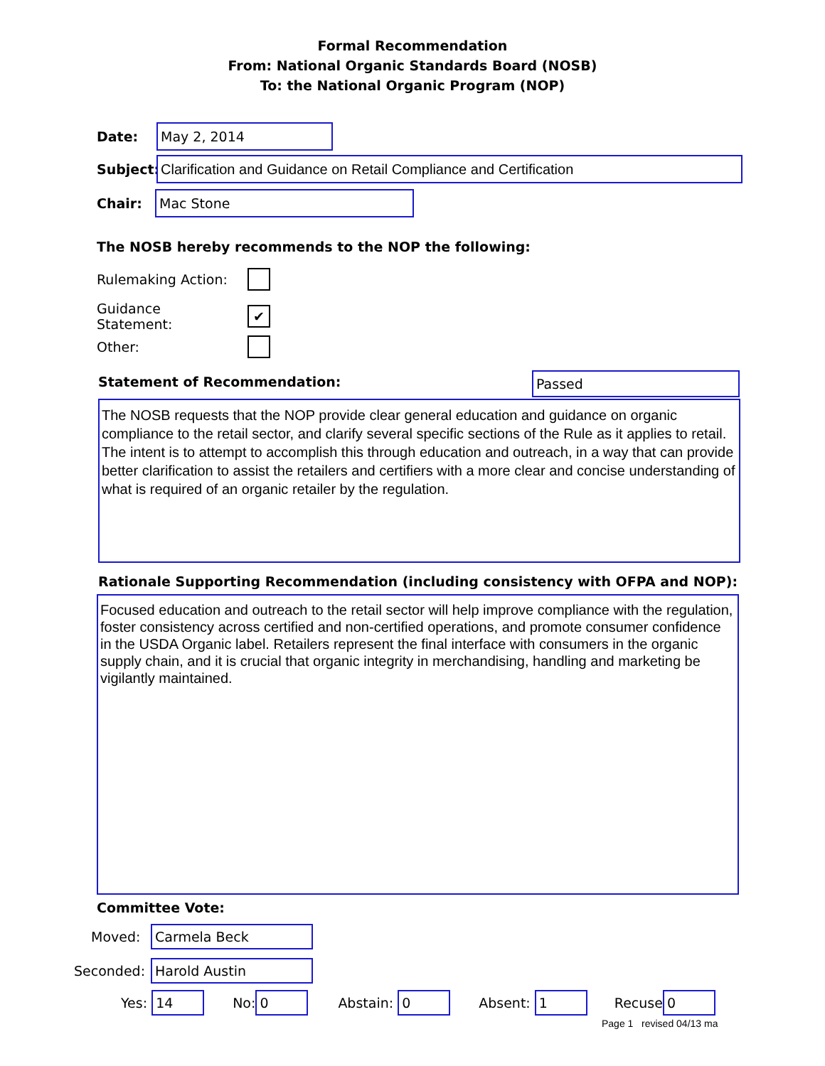Formal Recommendation
From: National Organic Standards Board (NOSB)
To: the National Organic Program (NOP)
Date:
May 2, 2014
Subject:
Clarification and Guidance on Retail Compliance and Certification
Chair:
Mac Stone
The NOSB hereby recommends to the NOP the following:
Rulemaking Action:
Guidance Statement:
✔
Other:
Statement of Recommendation: Passed
The NOSB requests that the NOP provide clear general education and guidance on organic compliance to the retail sector, and clarify several specific sections of the Rule as it applies to retail. The intent is to attempt to accomplish this through education and outreach, in a way that can provide better clarification to assist the retailers and certifiers with a more clear and concise understanding of what is required of an organic retailer by the regulation.
Rationale Supporting Recommendation (including consistency with OFPA and NOP):
Focused education and outreach to the retail sector will help improve compliance with the regulation, foster consistency across certified and non-certified operations, and promote consumer confidence in the USDA Organic label. Retailers represent the final interface with consumers in the organic supply chain, and it is crucial that organic integrity in merchandising, handling and marketing be vigilantly maintained.
Committee Vote:
Moved:
Carmela Beck
Seconded:
Harold Austin
Yes:
14
No:
0
Abstain:
0
Absent:
1
Recuse
0
Page 1 revised 04/13 ma